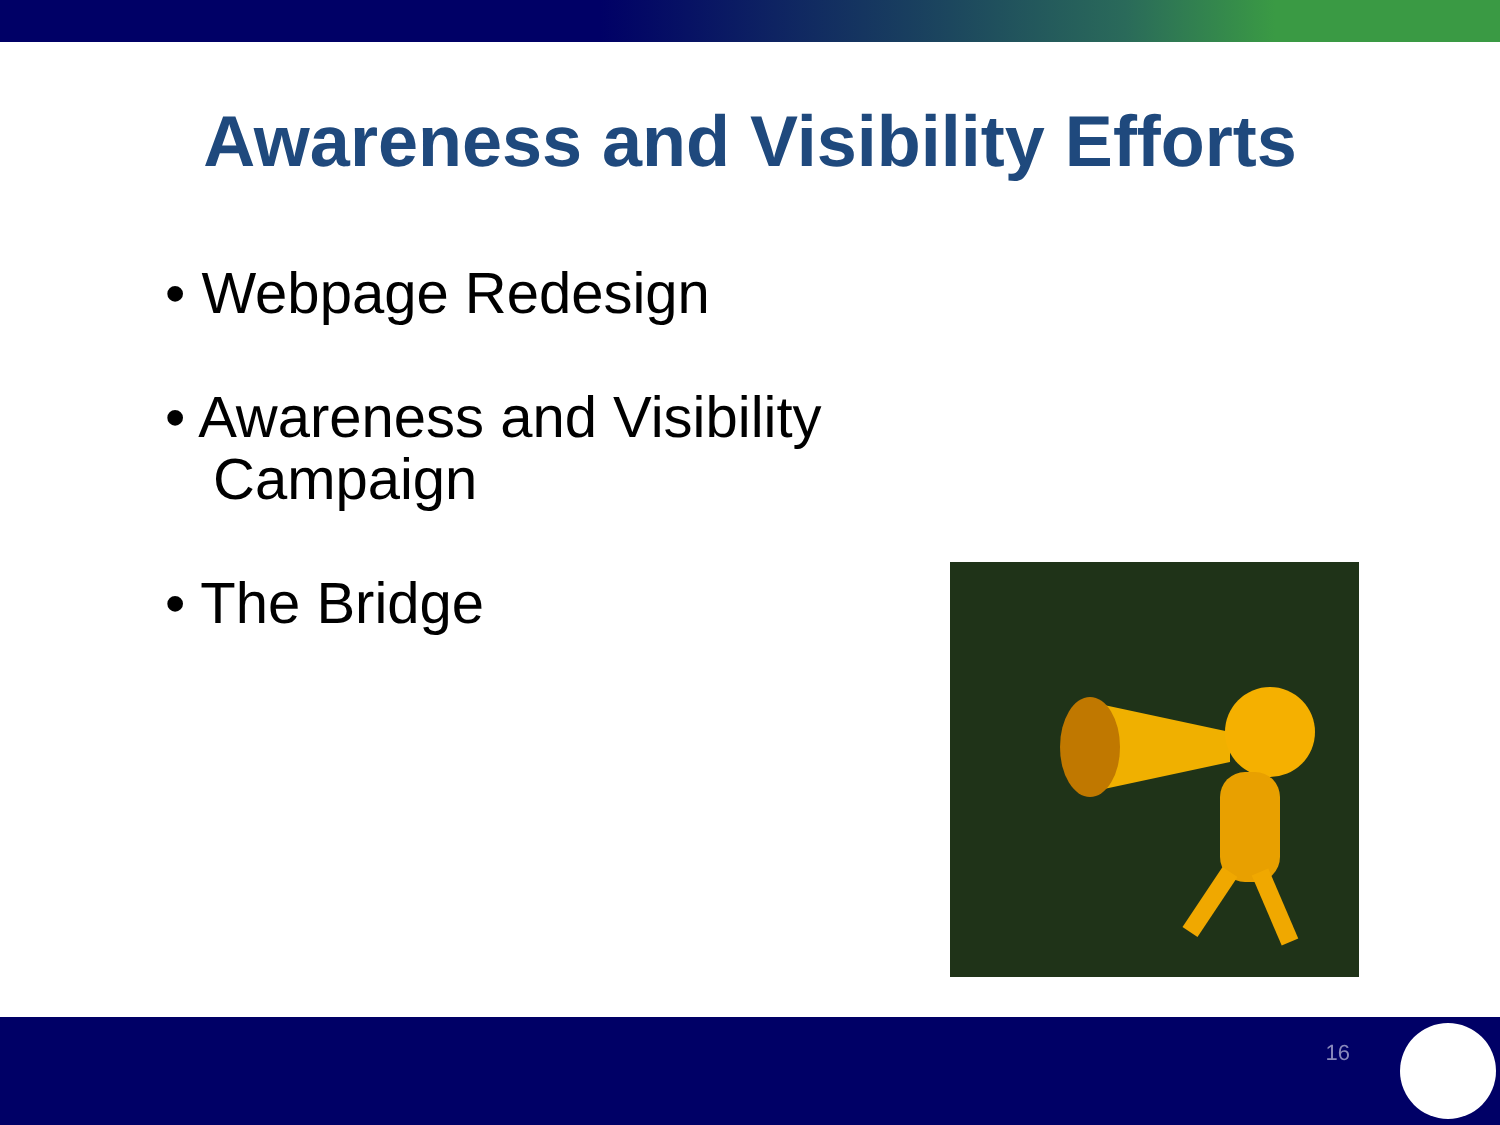Awareness and Visibility Efforts
• Webpage Redesign
• Awareness and Visibility Campaign
• The Bridge
16